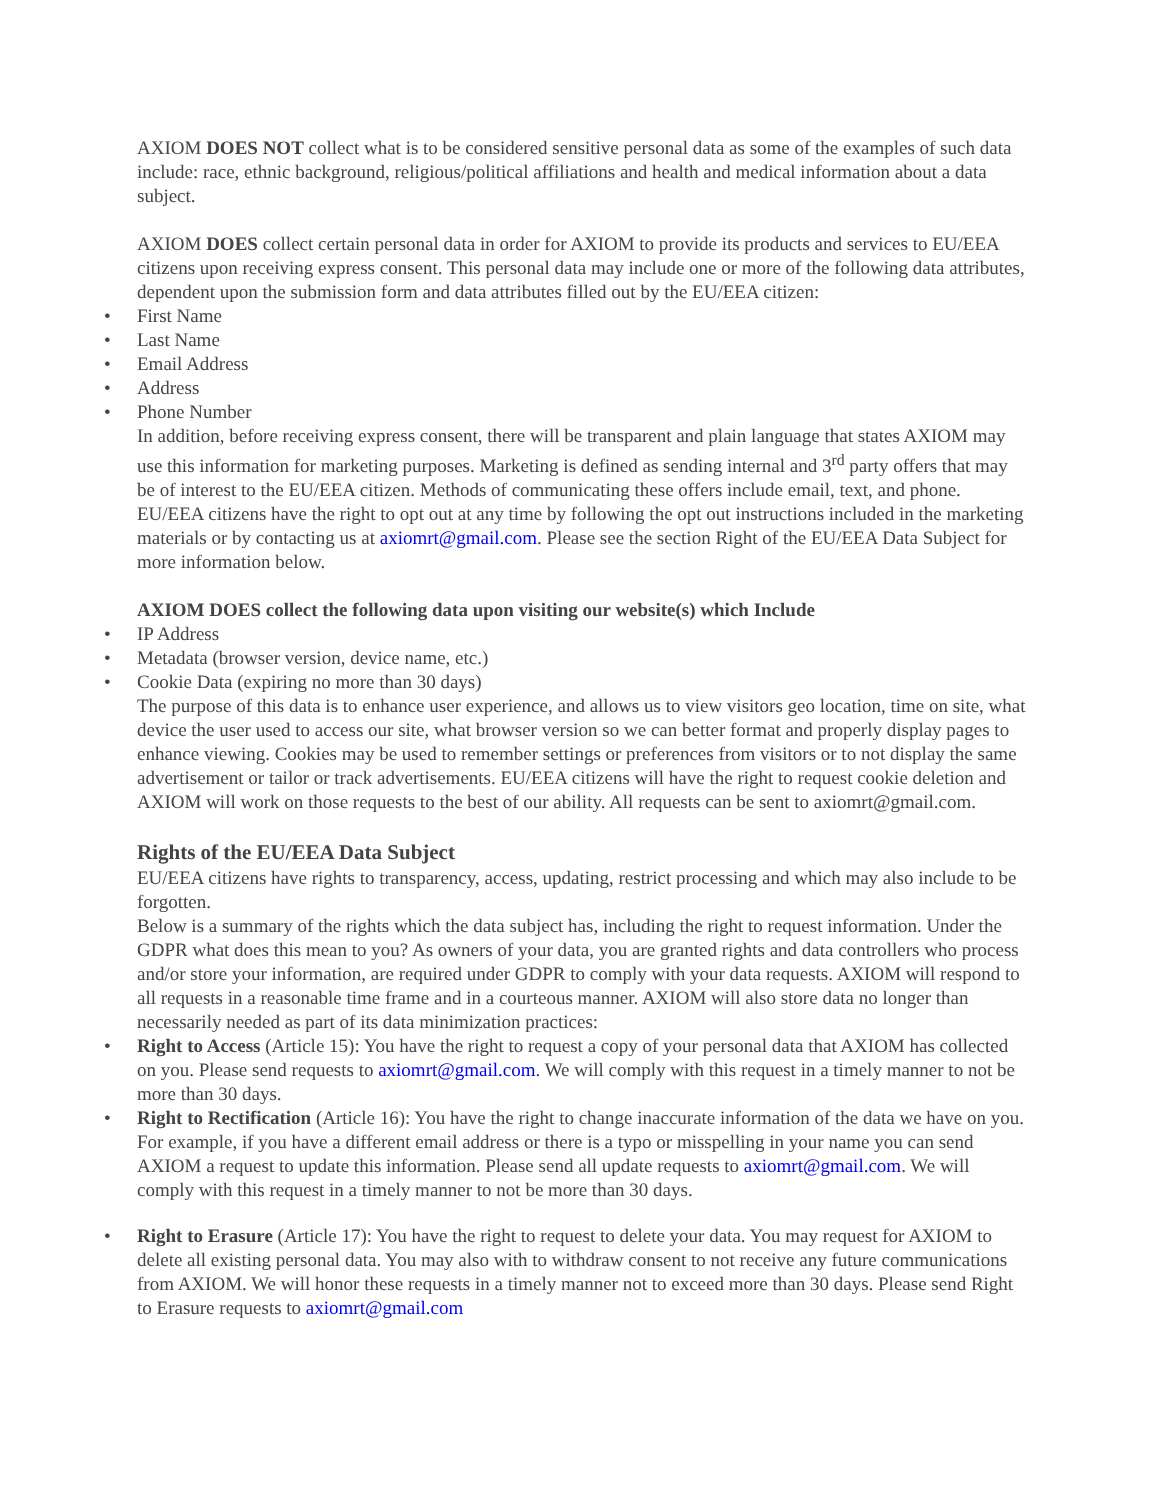AXIOM DOES NOT collect what is to be considered sensitive personal data as some of the examples of such data include: race, ethnic background, religious/political affiliations and health and medical information about a data subject.
AXIOM DOES collect certain personal data in order for AXIOM to provide its products and services to EU/EEA citizens upon receiving express consent. This personal data may include one or more of the following data attributes, dependent upon the submission form and data attributes filled out by the EU/EEA citizen:
• First Name
• Last Name
• Email Address
• Address
• Phone Number
In addition, before receiving express consent, there will be transparent and plain language that states AXIOM may use this information for marketing purposes. Marketing is defined as sending internal and 3<sup>rd</sup> party offers that may be of interest to the EU/EEA citizen. Methods of communicating these offers include email, text, and phone. EU/EEA citizens have the right to opt out at any time by following the opt out instructions included in the marketing materials or by contacting us at axiomrt@gmail.com. Please see the section Right of the EU/EEA Data Subject for more information below.
AXIOM DOES collect the following data upon visiting our website(s) which Include
• IP Address
• Metadata (browser version, device name, etc.)
• Cookie Data (expiring no more than 30 days)
The purpose of this data is to enhance user experience, and allows us to view visitors geo location, time on site, what device the user used to access our site, what browser version so we can better format and properly display pages to enhance viewing. Cookies may be used to remember settings or preferences from visitors or to not display the same advertisement or tailor or track advertisements. EU/EEA citizens will have the right to request cookie deletion and AXIOM will work on those requests to the best of our ability. All requests can be sent to axiomrt@gmail.com.
Rights of the EU/EEA Data Subject
EU/EEA citizens have rights to transparency, access, updating, restrict processing and which may also include to be forgotten.
Below is a summary of the rights which the data subject has, including the right to request information. Under the GDPR what does this mean to you? As owners of your data, you are granted rights and data controllers who process and/or store your information, are required under GDPR to comply with your data requests. AXIOM will respond to all requests in a reasonable time frame and in a courteous manner. AXIOM will also store data no longer than necessarily needed as part of its data minimization practices:
• Right to Access (Article 15): You have the right to request a copy of your personal data that AXIOM has collected on you. Please send requests to axiomrt@gmail.com. We will comply with this request in a timely manner to not be more than 30 days.
• Right to Rectification (Article 16): You have the right to change inaccurate information of the data we have on you. For example, if you have a different email address or there is a typo or misspelling in your name you can send AXIOM a request to update this information. Please send all update requests to axiomrt@gmail.com. We will comply with this request in a timely manner to not be more than 30 days.
• Right to Erasure (Article 17): You have the right to request to delete your data. You may request for AXIOM to delete all existing personal data. You may also with to withdraw consent to not receive any future communications from AXIOM. We will honor these requests in a timely manner not to exceed more than 30 days. Please send Right to Erasure requests to axiomrt@gmail.com